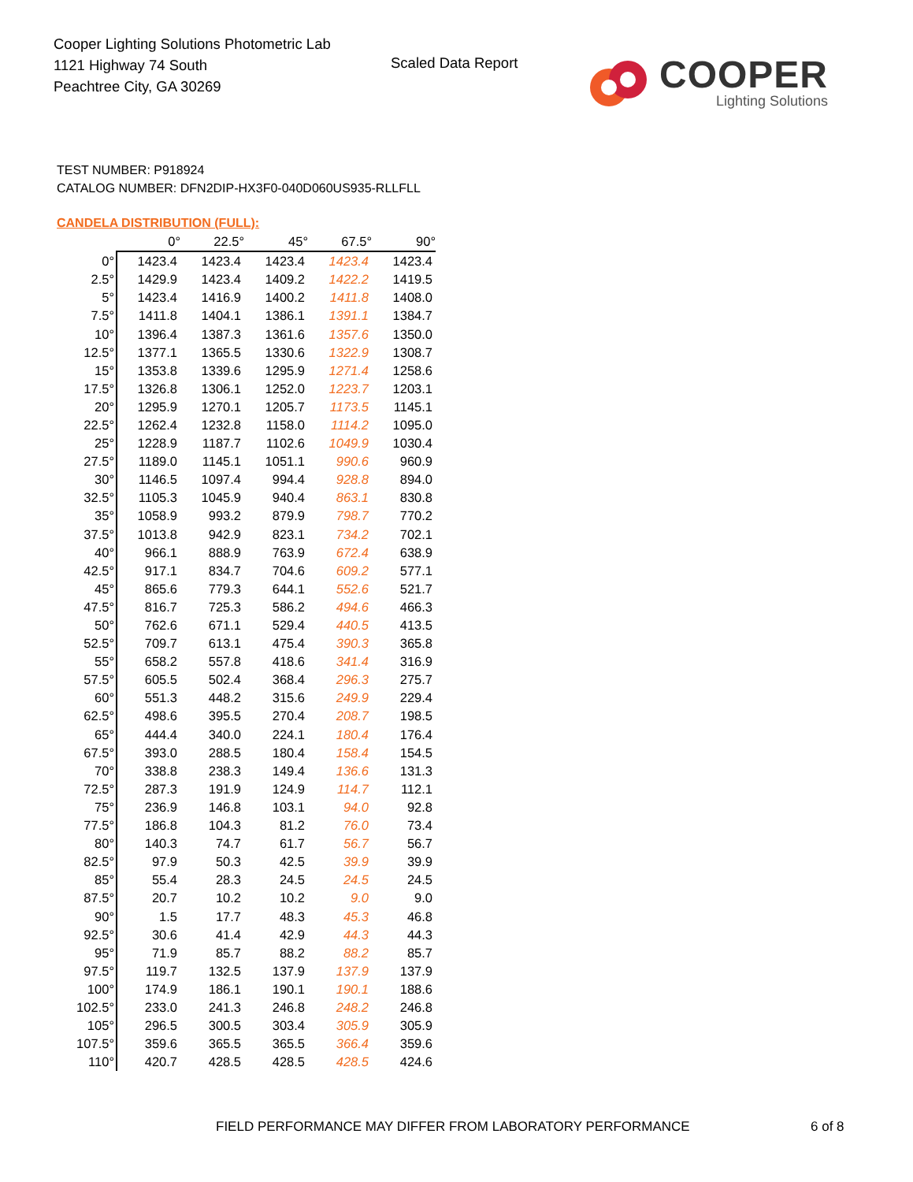Cooper Lighting Solutions Photometric Lab
1121 Highway 74 South
Peachtree City, GA 30269
Scaled Data Report
COOPER
Lighting Solutions
TEST NUMBER: P918924
CATALOG NUMBER: DFN2DIP-HX3F0-040D060US935-RLLFLL
CANDELA DISTRIBUTION (FULL):
| | 0° | 22.5° | 45° | 67.5° | 90° |
| --- | --- | --- | --- | --- | --- |
| 0° | 1423.4 | 1423.4 | 1423.4 | 1423.4 | 1423.4 |
| 2.5° | 1429.9 | 1423.4 | 1409.2 | 1422.2 | 1419.5 |
| 5° | 1423.4 | 1416.9 | 1400.2 | 1411.8 | 1408.0 |
| 7.5° | 1411.8 | 1404.1 | 1386.1 | 1391.1 | 1384.7 |
| 10° | 1396.4 | 1387.3 | 1361.6 | 1357.6 | 1350.0 |
| 12.5° | 1377.1 | 1365.5 | 1330.6 | 1322.9 | 1308.7 |
| 15° | 1353.8 | 1339.6 | 1295.9 | 1271.4 | 1258.6 |
| 17.5° | 1326.8 | 1306.1 | 1252.0 | 1223.7 | 1203.1 |
| 20° | 1295.9 | 1270.1 | 1205.7 | 1173.5 | 1145.1 |
| 22.5° | 1262.4 | 1232.8 | 1158.0 | 1114.2 | 1095.0 |
| 25° | 1228.9 | 1187.7 | 1102.6 | 1049.9 | 1030.4 |
| 27.5° | 1189.0 | 1145.1 | 1051.1 | 990.6 | 960.9 |
| 30° | 1146.5 | 1097.4 | 994.4 | 928.8 | 894.0 |
| 32.5° | 1105.3 | 1045.9 | 940.4 | 863.1 | 830.8 |
| 35° | 1058.9 | 993.2 | 879.9 | 798.7 | 770.2 |
| 37.5° | 1013.8 | 942.9 | 823.1 | 734.2 | 702.1 |
| 40° | 966.1 | 888.9 | 763.9 | 672.4 | 638.9 |
| 42.5° | 917.1 | 834.7 | 704.6 | 609.2 | 577.1 |
| 45° | 865.6 | 779.3 | 644.1 | 552.6 | 521.7 |
| 47.5° | 816.7 | 725.3 | 586.2 | 494.6 | 466.3 |
| 50° | 762.6 | 671.1 | 529.4 | 440.5 | 413.5 |
| 52.5° | 709.7 | 613.1 | 475.4 | 390.3 | 365.8 |
| 55° | 658.2 | 557.8 | 418.6 | 341.4 | 316.9 |
| 57.5° | 605.5 | 502.4 | 368.4 | 296.3 | 275.7 |
| 60° | 551.3 | 448.2 | 315.6 | 249.9 | 229.4 |
| 62.5° | 498.6 | 395.5 | 270.4 | 208.7 | 198.5 |
| 65° | 444.4 | 340.0 | 224.1 | 180.4 | 176.4 |
| 67.5° | 393.0 | 288.5 | 180.4 | 158.4 | 154.5 |
| 70° | 338.8 | 238.3 | 149.4 | 136.6 | 131.3 |
| 72.5° | 287.3 | 191.9 | 124.9 | 114.7 | 112.1 |
| 75° | 236.9 | 146.8 | 103.1 | 94.0 | 92.8 |
| 77.5° | 186.8 | 104.3 | 81.2 | 76.0 | 73.4 |
| 80° | 140.3 | 74.7 | 61.7 | 56.7 | 56.7 |
| 82.5° | 97.9 | 50.3 | 42.5 | 39.9 | 39.9 |
| 85° | 55.4 | 28.3 | 24.5 | 24.5 | 24.5 |
| 87.5° | 20.7 | 10.2 | 10.2 | 9.0 | 9.0 |
| 90° | 1.5 | 17.7 | 48.3 | 45.3 | 46.8 |
| 92.5° | 30.6 | 41.4 | 42.9 | 44.3 | 44.3 |
| 95° | 71.9 | 85.7 | 88.2 | 88.2 | 85.7 |
| 97.5° | 119.7 | 132.5 | 137.9 | 137.9 | 137.9 |
| 100° | 174.9 | 186.1 | 190.1 | 190.1 | 188.6 |
| 102.5° | 233.0 | 241.3 | 246.8 | 248.2 | 246.8 |
| 105° | 296.5 | 300.5 | 303.4 | 305.9 | 305.9 |
| 107.5° | 359.6 | 365.5 | 365.5 | 366.4 | 359.6 |
| 110° | 420.7 | 428.5 | 428.5 | 428.5 | 424.6 |
FIELD PERFORMANCE MAY DIFFER FROM LABORATORY PERFORMANCE
6 of 8